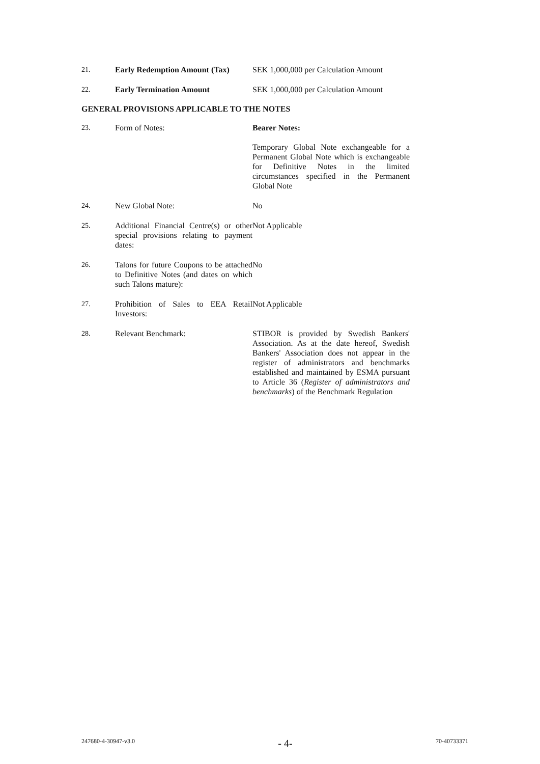| 21. | Early Redemption Amount (Tax) | SEK 1,000,000 per Calculation Amount |
| 22. | Early Termination Amount | SEK 1,000,000 per Calculation Amount |
GENERAL PROVISIONS APPLICABLE TO THE NOTES
| 23. | Form of Notes: | Bearer Notes: Temporary Global Note exchangeable for a Permanent Global Note which is exchangeable for Definitive Notes in the limited circumstances specified in the Permanent Global Note |
| 24. | New Global Note: | No |
| 25. | Additional Financial Centre(s) or other special provisions relating to payment dates: | Not Applicable |
| 26. | Talons for future Coupons to be attached to Definitive Notes (and dates on which such Talons mature): | No |
| 27. | Prohibition of Sales to EEA Retail Investors: | Not Applicable |
| 28. | Relevant Benchmark: | STIBOR is provided by Swedish Bankers' Association. As at the date hereof, Swedish Bankers' Association does not appear in the register of administrators and benchmarks established and maintained by ESMA pursuant to Article 36 ( Register of administrators and benchmarks ) of the Benchmark Regulation |
247680-4-30947-v3.0 - 4- 70-40733371